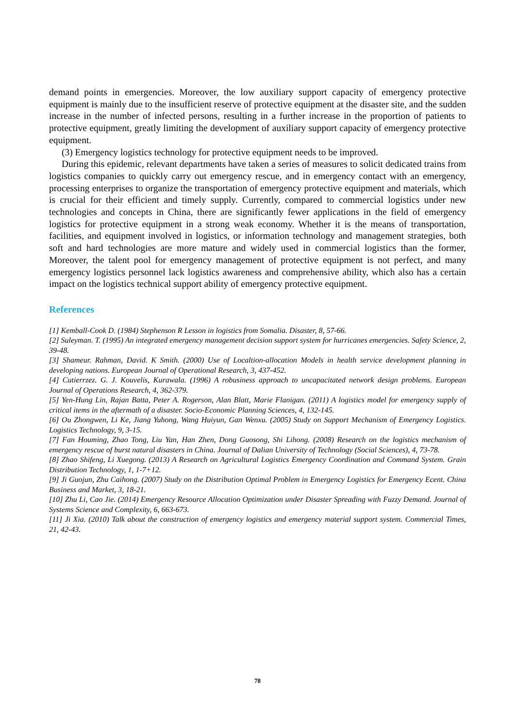demand points in emergencies. Moreover, the low auxiliary support capacity of emergency protective equipment is mainly due to the insufficient reserve of protective equipment at the disaster site, and the sudden increase in the number of infected persons, resulting in a further increase in the proportion of patients to protective equipment, greatly limiting the development of auxiliary support capacity of emergency protective equipment.
(3) Emergency logistics technology for protective equipment needs to be improved.
During this epidemic, relevant departments have taken a series of measures to solicit dedicated trains from logistics companies to quickly carry out emergency rescue, and in emergency contact with an emergency, processing enterprises to organize the transportation of emergency protective equipment and materials, which is crucial for their efficient and timely supply. Currently, compared to commercial logistics under new technologies and concepts in China, there are significantly fewer applications in the field of emergency logistics for protective equipment in a strong weak economy. Whether it is the means of transportation, facilities, and equipment involved in logistics, or information technology and management strategies, both soft and hard technologies are more mature and widely used in commercial logistics than the former, Moreover, the talent pool for emergency management of protective equipment is not perfect, and many emergency logistics personnel lack logistics awareness and comprehensive ability, which also has a certain impact on the logistics technical support ability of emergency protective equipment.
References
[1] Kemball-Cook D. (1984) Stephenson R Lesson in logistics from Somalia. Disaster, 8, 57-66.
[2] Suleyman. T. (1995) An integrated emergency management decision support system for hurricanes emergencies. Safety Science, 2, 39-48.
[3] Shameur. Rahman, David. K Smith. (2000) Use of Localtion-allocation Models in health service development planning in developing nations. European Journal of Operational Research, 3, 437-452.
[4] Cutierrzez. G. J. Kouvelis, Kurawala. (1996) A robusiness approach to uncapacitated network design problems. European Journal of Operations Research, 4, 362-379.
[5] Yen-Hung Lin, Rajan Batta, Peter A. Rogerson, Alan Blatt, Marie Flanigan. (2011) A logistics model for emergency supply of critical items in the aftermath of a disaster. Socio-Economic Planning Sciences, 4, 132-145.
[6] Ou Zhongwen, Li Ke, Jiang Yuhong, Wang Huiyun, Gan Wenxu. (2005) Study on Support Mechanism of Emergency Logistics. Logistics Technology, 9, 3-15.
[7] Fan Houming, Zhao Tong, Liu Yan, Han Zhen, Dong Guosong, Shi Lihong. (2008) Research on the logistics mechanism of emergency rescue of burst natural disasters in China. Journal of Dalian University of Technology (Social Sciences), 4, 73-78.
[8] Zhao Shifeng, Li Xuegong. (2013) A Research on Agricultural Logistics Emergency Coordination and Command System. Grain Distribution Technology, 1, 1-7+12.
[9] Ji Guojun, Zhu Caihong. (2007) Study on the Distribution Optimal Problem in Emergency Logistics for Emergency Ecent. China Business and Market, 3, 18-21.
[10] Zhu Li, Cao Jie. (2014) Emergency Resource Allocation Optimization under Disaster Spreading with Fuzzy Demand. Journal of Systems Science and Complexity, 6, 663-673.
[11] Ji Xia. (2010) Talk about the construction of emergency logistics and emergency material support system. Commercial Times, 21, 42-43.
78